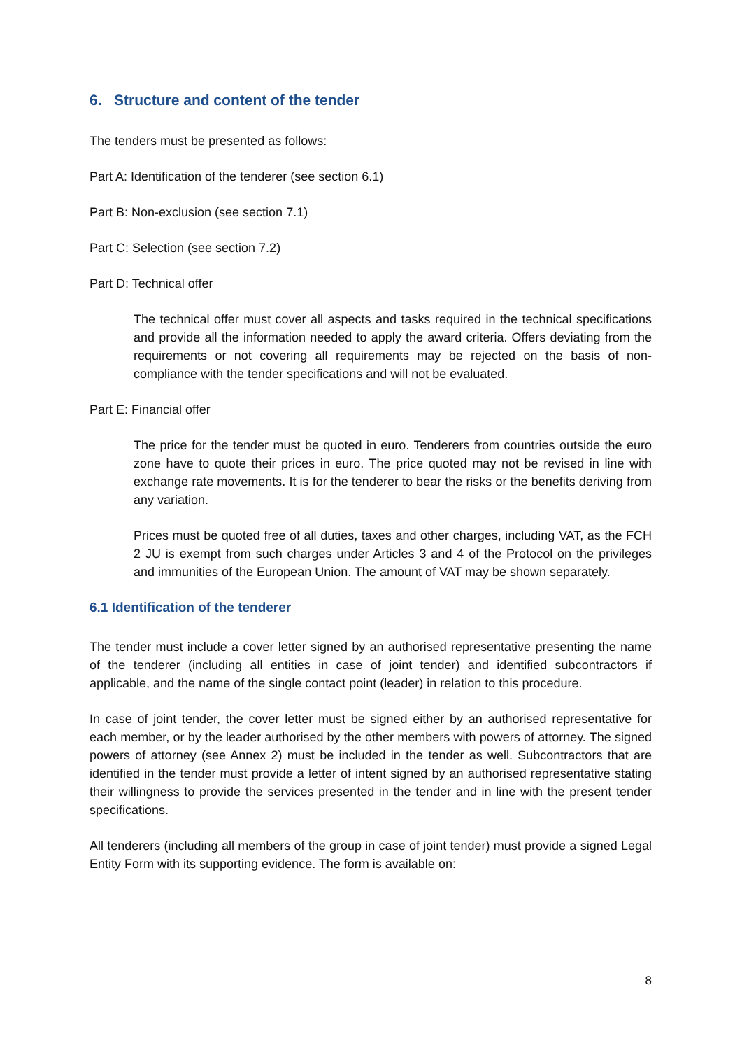6. Structure and content of the tender
The tenders must be presented as follows:
Part A: Identification of the tenderer (see section 6.1)
Part B: Non-exclusion (see section 7.1)
Part C: Selection (see section 7.2)
Part D: Technical offer
The technical offer must cover all aspects and tasks required in the technical specifications and provide all the information needed to apply the award criteria. Offers deviating from the requirements or not covering all requirements may be rejected on the basis of non-compliance with the tender specifications and will not be evaluated.
Part E: Financial offer
The price for the tender must be quoted in euro. Tenderers from countries outside the euro zone have to quote their prices in euro. The price quoted may not be revised in line with exchange rate movements. It is for the tenderer to bear the risks or the benefits deriving from any variation.
Prices must be quoted free of all duties, taxes and other charges, including VAT, as the FCH 2 JU is exempt from such charges under Articles 3 and 4 of the Protocol on the privileges and immunities of the European Union. The amount of VAT may be shown separately.
6.1 Identification of the tenderer
The tender must include a cover letter signed by an authorised representative presenting the name of the tenderer (including all entities in case of joint tender) and identified subcontractors if applicable, and the name of the single contact point (leader) in relation to this procedure.
In case of joint tender, the cover letter must be signed either by an authorised representative for each member, or by the leader authorised by the other members with powers of attorney. The signed powers of attorney (see Annex 2) must be included in the tender as well. Subcontractors that are identified in the tender must provide a letter of intent signed by an authorised representative stating their willingness to provide the services presented in the tender and in line with the present tender specifications.
All tenderers (including all members of the group in case of joint tender) must provide a signed Legal Entity Form with its supporting evidence. The form is available on:
8